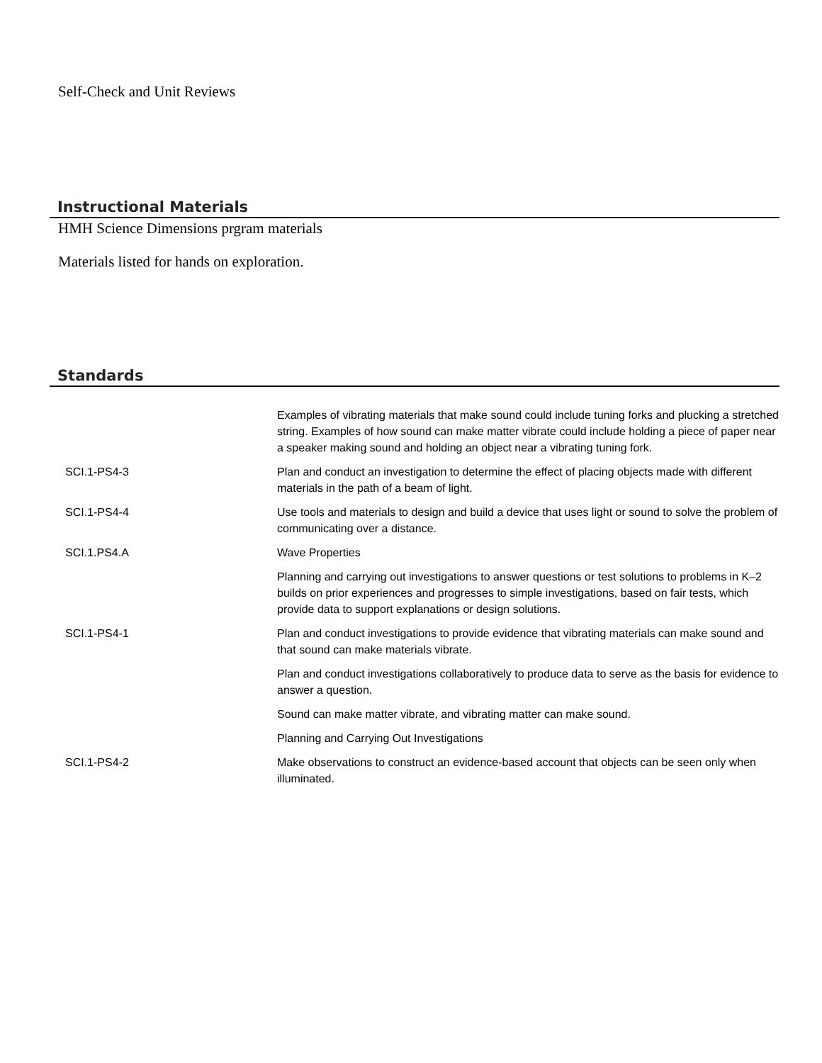Self-Check and Unit Reviews
Instructional Materials
HMH Science Dimensions prgram materials
Materials listed for hands on exploration.
Standards
| | Examples of vibrating materials that make sound could include tuning forks and plucking a stretched string. Examples of how sound can make matter vibrate could include holding a piece of paper near a speaker making sound and holding an object near a vibrating tuning fork. |
| SCI.1-PS4-3 | Plan and conduct an investigation to determine the effect of placing objects made with different materials in the path of a beam of light. |
| SCI.1-PS4-4 | Use tools and materials to design and build a device that uses light or sound to solve the problem of communicating over a distance. |
| SCI.1.PS4.A | Wave Properties |
| | Planning and carrying out investigations to answer questions or test solutions to problems in K–2 builds on prior experiences and progresses to simple investigations, based on fair tests, which provide data to support explanations or design solutions. |
| SCI.1-PS4-1 | Plan and conduct investigations to provide evidence that vibrating materials can make sound and that sound can make materials vibrate. |
| | Plan and conduct investigations collaboratively to produce data to serve as the basis for evidence to answer a question. |
| | Sound can make matter vibrate, and vibrating matter can make sound. |
| | Planning and Carrying Out Investigations |
| SCI.1-PS4-2 | Make observations to construct an evidence-based account that objects can be seen only when illuminated. |